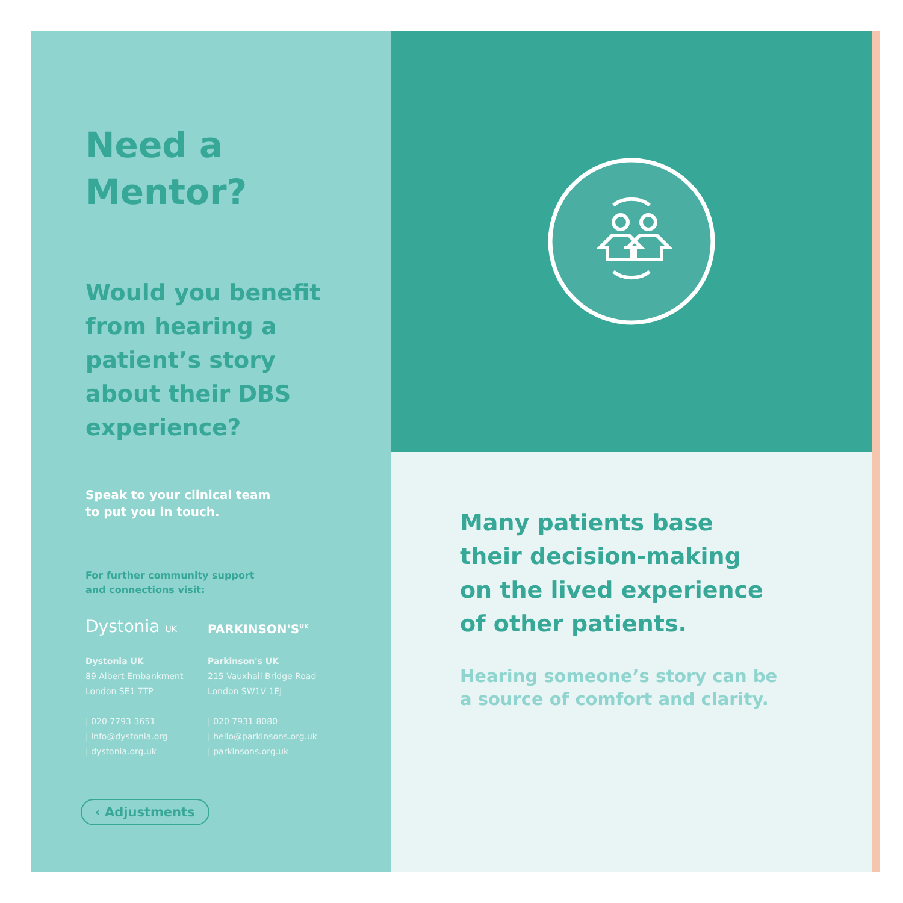Need a
Mentor?
Would you benefit
from hearing a
patient’s story
about their DBS
experience?
Speak to your clinical team
to put you in touch.
For further community support
and connections visit:
Dystonia UK
Dystonia UK
89 Albert Embankment
London SE1 7TP
| 020 7793 3651
| info@dystonia.org
| dystonia.org.uk
PARKINSON'S<sup>UK</sup>
Parkinson's UK
215 Vauxhall Bridge Road
London SW1V 1EJ
| 020 7931 8080
| hello@parkinsons.org.uk
| parkinsons.org.uk
‹ Adjustments
Many patients base
their decision-making
on the lived experience
of other patients.
Hearing someone’s story can be
a source of comfort and clarity.